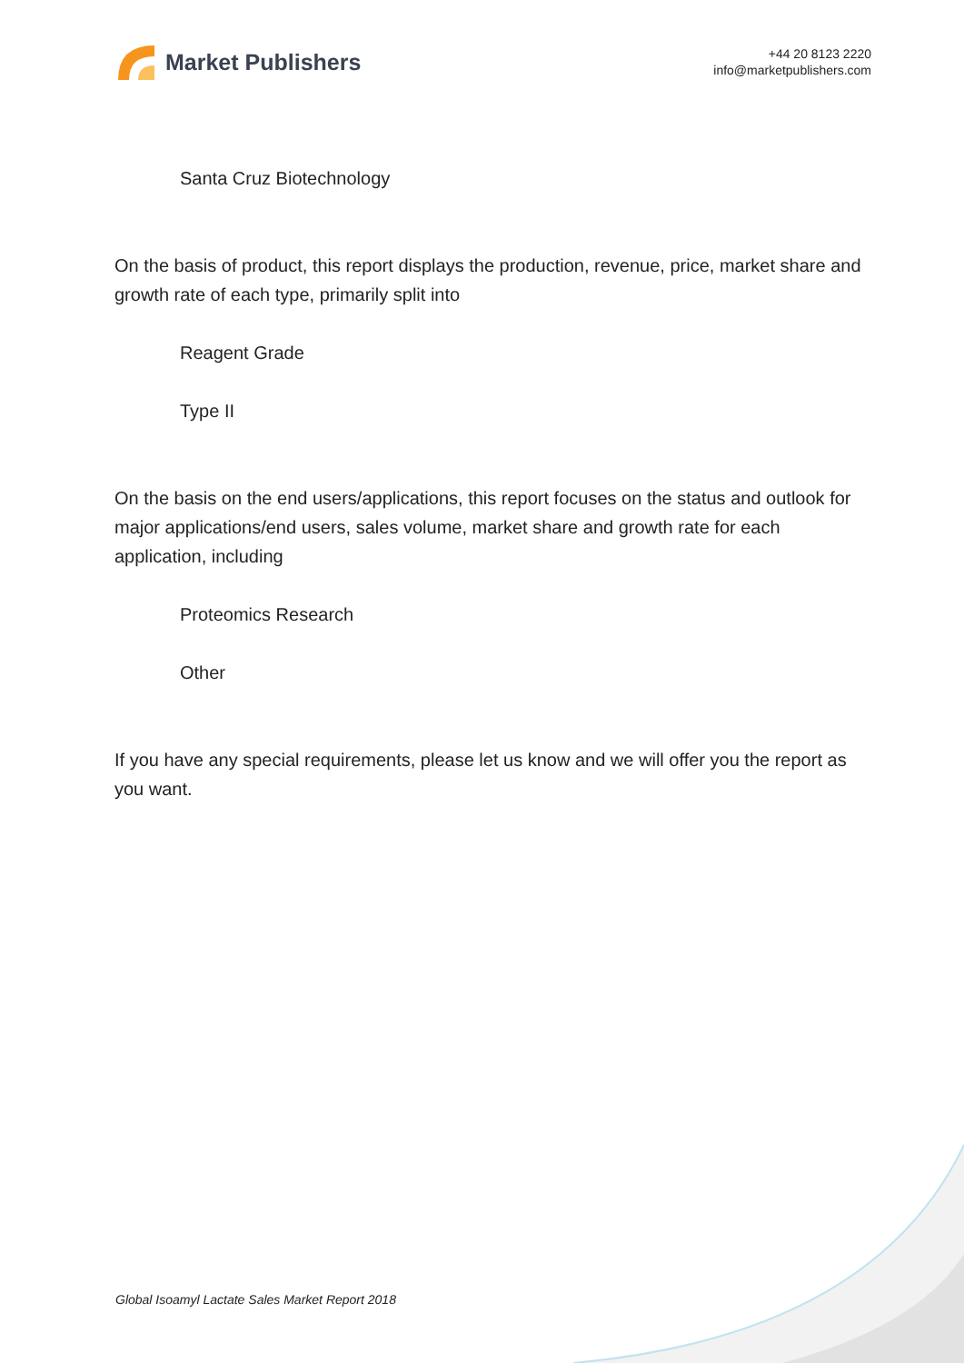Market Publishers
+44 20 8123 2220
info@marketpublishers.com
Santa Cruz Biotechnology
On the basis of product, this report displays the production, revenue, price, market share and growth rate of each type, primarily split into
Reagent Grade
Type II
On the basis on the end users/applications, this report focuses on the status and outlook for major applications/end users, sales volume, market share and growth rate for each application, including
Proteomics Research
Other
If you have any special requirements, please let us know and we will offer you the report as you want.
Global Isoamyl Lactate Sales Market Report 2018